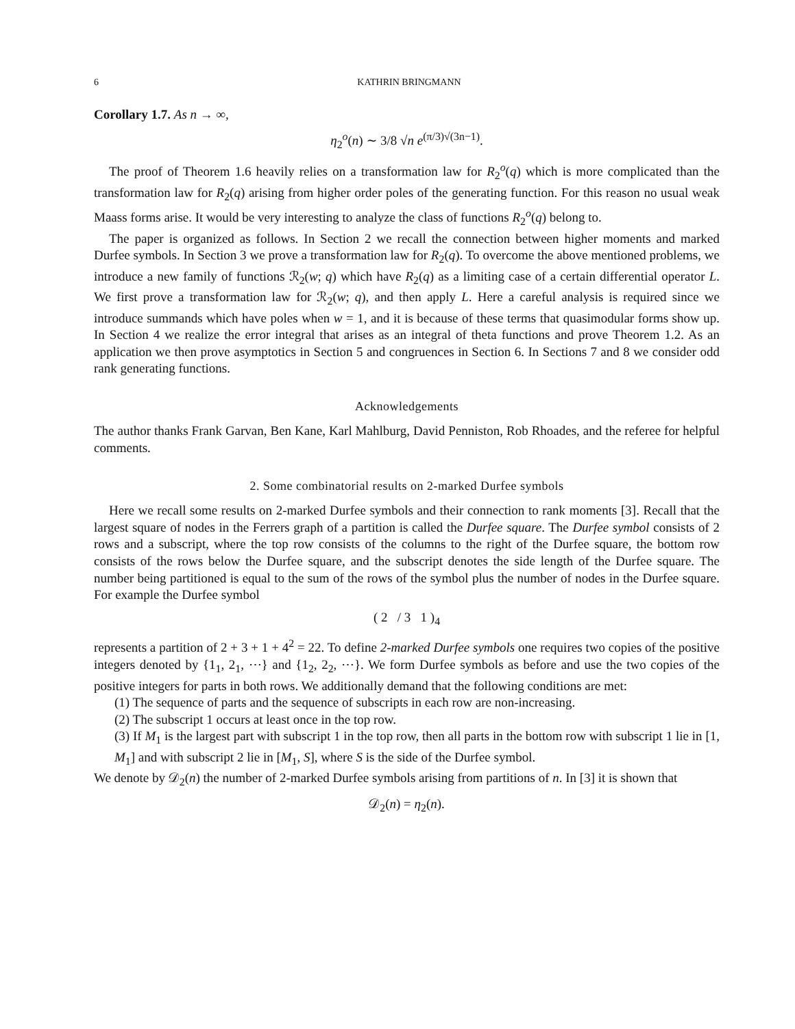6 KATHRIN BRINGMANN
Corollary 1.7. As n → ∞,
η<sub>2</sub><sup>o</sup>(n) ∼ 3/8 √n e<sup>(π/3)√(3n−1)</sup>.
The proof of Theorem 1.6 heavily relies on a transformation law for R<sub>2</sub><sup>o</sup>(q) which is more complicated than the transformation law for R<sub>2</sub>(q) arising from higher order poles of the generating function. For this reason no usual weak Maass forms arise. It would be very interesting to analyze the class of functions R<sub>2</sub><sup>o</sup>(q) belong to.
The paper is organized as follows. In Section 2 we recall the connection between higher moments and marked Durfee symbols. In Section 3 we prove a transformation law for R<sub>2</sub>(q). To overcome the above mentioned problems, we introduce a new family of functions ℛ<sub>2</sub>(w; q) which have R<sub>2</sub>(q) as a limiting case of a certain differential operator L. We first prove a transformation law for ℛ<sub>2</sub>(w; q), and then apply L. Here a careful analysis is required since we introduce summands which have poles when w = 1, and it is because of these terms that quasimodular forms show up. In Section 4 we realize the error integral that arises as an integral of theta functions and prove Theorem 1.2. As an application we then prove asymptotics in Section 5 and congruences in Section 6. In Sections 7 and 8 we consider odd rank generating functions.
Acknowledgements
The author thanks Frank Garvan, Ben Kane, Karl Mahlburg, David Penniston, Rob Rhoades, and the referee for helpful comments.
2. Some combinatorial results on 2-marked Durfee symbols
Here we recall some results on 2-marked Durfee symbols and their connection to rank moments [3]. Recall that the largest square of nodes in the Ferrers graph of a partition is called the Durfee square. The Durfee symbol consists of 2 rows and a subscript, where the top row consists of the columns to the right of the Durfee square, the bottom row consists of the rows below the Durfee square, and the subscript denotes the side length of the Durfee square. The number being partitioned is equal to the sum of the rows of the symbol plus the number of nodes in the Durfee square. For example the Durfee symbol
( 2 / 3 1 )<sub>4</sub>
represents a partition of 2 + 3 + 1 + 4<sup>2</sup> = 22. To define 2-marked Durfee symbols one requires two copies of the positive integers denoted by {1<sub>1</sub>, 2<sub>1</sub>, ⋯} and {1<sub>2</sub>, 2<sub>2</sub>, ⋯}. We form Durfee symbols as before and use the two copies of the positive integers for parts in both rows. We additionally demand that the following conditions are met:
(1) The sequence of parts and the sequence of subscripts in each row are non-increasing.
(2) The subscript 1 occurs at least once in the top row.
(3) If M<sub>1</sub> is the largest part with subscript 1 in the top row, then all parts in the bottom row with subscript 1 lie in [1, M<sub>1</sub>] and with subscript 2 lie in [M<sub>1</sub>, S], where S is the side of the Durfee symbol.
We denote by 𝒟<sub>2</sub>(n) the number of 2-marked Durfee symbols arising from partitions of n. In [3] it is shown that
𝒟<sub>2</sub>(n) = η<sub>2</sub>(n).